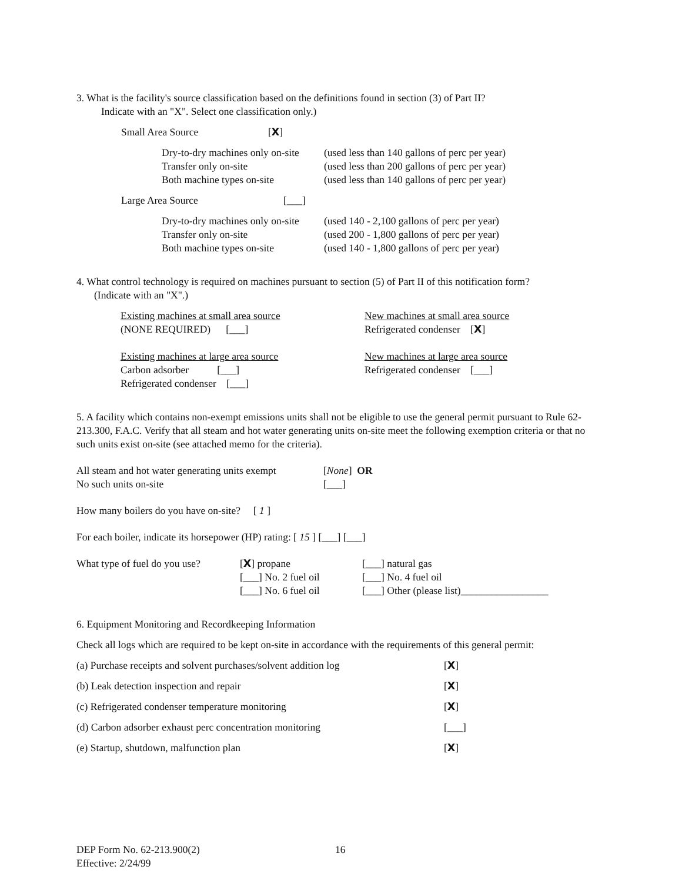3. What is the facility's source classification based on the definitions found in section (3) of Part II?
Indicate with an "X". Select one classification only.)
Small Area Source [X]
Dry-to-dry machines only on-site (used less than 140 gallons of perc per year)
Transfer only on-site (used less than 200 gallons of perc per year)
Both machine types on-site (used less than 140 gallons of perc per year)
Large Area Source [___]
Dry-to-dry machines only on-site (used 140 - 2,100 gallons of perc per year)
Transfer only on-site (used 200 - 1,800 gallons of perc per year)
Both machine types on-site (used 140 - 1,800 gallons of perc per year)
4. What control technology is required on machines pursuant to section (5) of Part II of this notification form?
(Indicate with an "X".)
Existing machines at small area source
(NONE REQUIRED) [___]
Existing machines at large area source
Carbon adsorber [___]
Refrigerated condenser [___]
New machines at small area source
Refrigerated condenser [X]
New machines at large area source
Refrigerated condenser [___]
5. A facility which contains non-exempt emissions units shall not be eligible to use the general permit pursuant to Rule 62-213.300, F.A.C. Verify that all steam and hot water generating units on-site meet the following exemption criteria or that no such units exist on-site (see attached memo for the criteria).
All steam and hot water generating units exempt [None] OR
No such units on-site [___]
How many boilers do you have on-site? [ 1 ]
For each boiler, indicate its horsepower (HP) rating: [ 15 ] [___] [___]
What type of fuel do you use?
[X] propane
[___] No. 2 fuel oil
[___] No. 6 fuel oil
[___] natural gas
[___] No. 4 fuel oil
[___] Other (please list)_________________
6. Equipment Monitoring and Recordkeeping Information
Check all logs which are required to be kept on-site in accordance with the requirements of this general permit:
(a) Purchase receipts and solvent purchases/solvent addition log [X]
(b) Leak detection inspection and repair [X]
(c) Refrigerated condenser temperature monitoring [X]
(d) Carbon adsorber exhaust perc concentration monitoring [___]
(e) Startup, shutdown, malfunction plan [X]
DEP Form No. 62-213.900(2)
Effective: 2/24/99
16